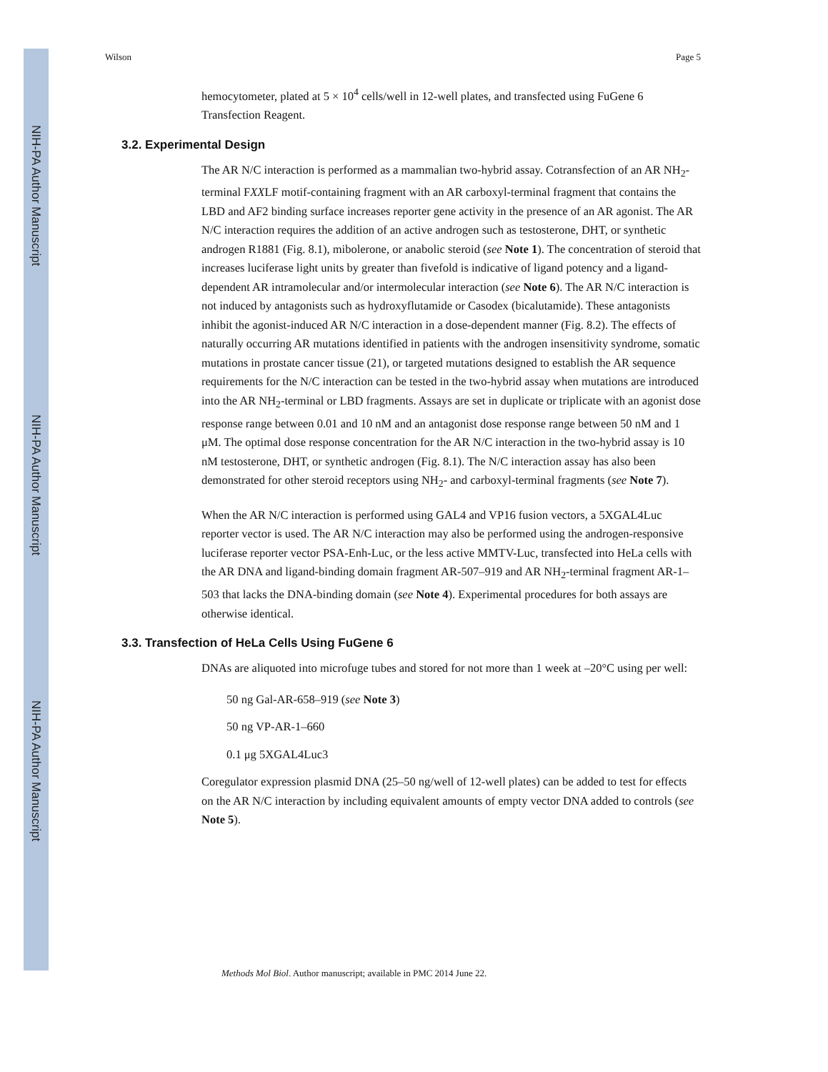NIH-PA Author Manuscript
NIH-PA Author Manuscript
NIH-PA Author Manuscript
Wilson Page 5
hemocytometer, plated at 5 × 10<sup>4</sup> cells/well in 12-well plates, and transfected using FuGene 6 Transfection Reagent.
3.2. Experimental Design
The AR N/C interaction is performed as a mammalian two-hybrid assay. Cotransfection of an AR NH<sub>2</sub>-terminal FXXLF motif-containing fragment with an AR carboxyl-terminal fragment that contains the LBD and AF2 binding surface increases reporter gene activity in the presence of an AR agonist. The AR N/C interaction requires the addition of an active androgen such as testosterone, DHT, or synthetic androgen R1881 (Fig. 8.1), mibolerone, or anabolic steroid (see Note 1). The concentration of steroid that increases luciferase light units by greater than fivefold is indicative of ligand potency and a ligand-dependent AR intramolecular and/or intermolecular interaction (see Note 6). The AR N/C interaction is not induced by antagonists such as hydroxyflutamide or Casodex (bicalutamide). These antagonists inhibit the agonist-induced AR N/C interaction in a dose-dependent manner (Fig. 8.2). The effects of naturally occurring AR mutations identified in patients with the androgen insensitivity syndrome, somatic mutations in prostate cancer tissue (21), or targeted mutations designed to establish the AR sequence requirements for the N/C interaction can be tested in the two-hybrid assay when mutations are introduced into the AR NH<sub>2</sub>-terminal or LBD fragments. Assays are set in duplicate or triplicate with an agonist dose response range between 0.01 and 10 nM and an antagonist dose response range between 50 nM and 1 μM. The optimal dose response concentration for the AR N/C interaction in the two-hybrid assay is 10 nM testosterone, DHT, or synthetic androgen (Fig. 8.1). The N/C interaction assay has also been demonstrated for other steroid receptors using NH<sub>2</sub>- and carboxyl-terminal fragments (see Note 7).
When the AR N/C interaction is performed using GAL4 and VP16 fusion vectors, a 5XGAL4Luc reporter vector is used. The AR N/C interaction may also be performed using the androgen-responsive luciferase reporter vector PSA-Enh-Luc, or the less active MMTV-Luc, transfected into HeLa cells with the AR DNA and ligand-binding domain fragment AR-507–919 and AR NH<sub>2</sub>-terminal fragment AR-1–503 that lacks the DNA-binding domain (see Note 4). Experimental procedures for both assays are otherwise identical.
3.3. Transfection of HeLa Cells Using FuGene 6
DNAs are aliquoted into microfuge tubes and stored for not more than 1 week at –20°C using per well:
50 ng Gal-AR-658–919 (see Note 3)
50 ng VP-AR-1–660
0.1 μg 5XGAL4Luc3
Coregulator expression plasmid DNA (25–50 ng/well of 12-well plates) can be added to test for effects on the AR N/C interaction by including equivalent amounts of empty vector DNA added to controls (see Note 5).
Methods Mol Biol. Author manuscript; available in PMC 2014 June 22.